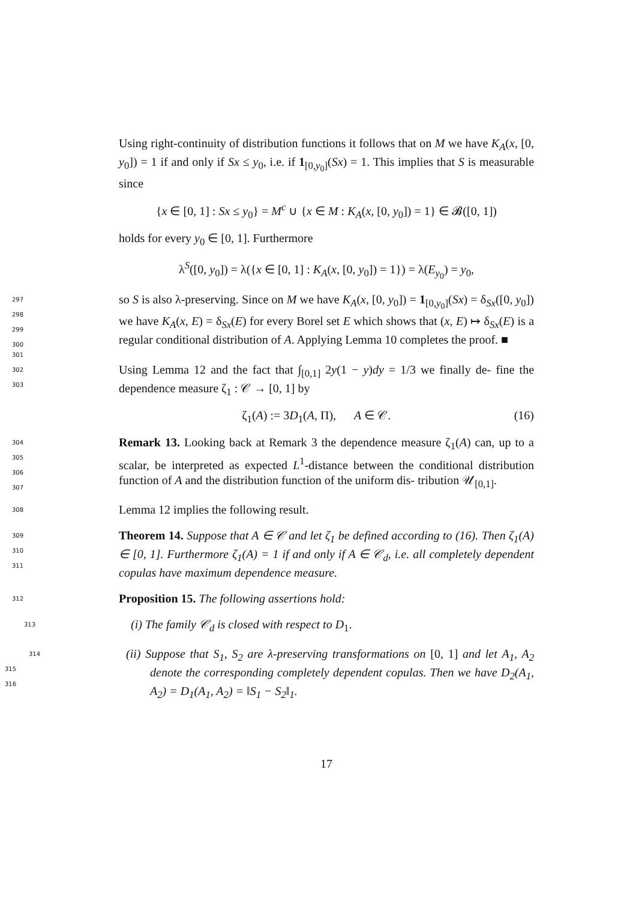Using right-continuity of distribution functions it follows that on M we have K<sub>A</sub>(x, [0, y<sub>0</sub>]) = 1 if and only if Sx ≤ y<sub>0</sub>, i.e. if 1<sub>[0,y<sub>0</sub>]</sub>(Sx) = 1. This implies that S is measurable since
{x ∈ [0, 1] : Sx ≤ y<sub>0</sub>} = M<sup>c</sup> ∪ {x ∈ M : K<sub>A</sub>(x, [0, y<sub>0</sub>]) = 1} ∈ 𝓑([0, 1])
holds for every y<sub>0</sub> ∈ [0, 1]. Furthermore
λ<sup>S</sup>([0, y<sub>0</sub>]) = λ({x ∈ [0, 1] : K<sub>A</sub>(x, [0, y<sub>0</sub>]) = 1}) = λ(E<sub>y<sub>0</sub></sub>) = y<sub>0</sub>,
297 so S is also λ-preserving. Since on M we have K<sub>A</sub>(x, [0, y<sub>0</sub>]) = 1<sub>[0,y<sub>0</sub>]</sub>(Sx) =
298
δ<sub>Sx</sub>([0, y<sub>0</sub>]) we have K<sub>A</sub>(x, E) = δ<sub>Sx</sub>(E) for every Borel set E which shows
299
that (x, E) ↦ δ<sub>Sx</sub>(E) is a regular conditional distribution of A. Applying
300
Lemma 10 completes the proof. ■
301 302 Using Lemma 12 and the fact that ∫<sub>[0,1]</sub> 2y(1 − y)dy = 1/3 we finally de-
303
fine the dependence measure ζ<sub>1</sub> : 𝒞 → [0, 1] by
ζ<sub>1</sub>(A) := 3D<sub>1</sub>(A, Π), A ∈ 𝒞. (16)
304 Remark 13. Looking back at Remark 3 the dependence measure ζ<sub>1</sub>(A) can,
305
up to a scalar, be interpreted as expected L<sup>1</sup>-distance between the conditional
306
distribution function of A and the distribution function of the uniform dis-
307
tribution 𝒰<sub>[0,1]</sub>.
308 Lemma 12 implies the following result.
309 Theorem 14. Suppose that A ∈ 𝒞 and let ζ<sub>1</sub> be defined according to (16).
310
Then ζ<sub>1</sub>(A) ∈ [0, 1]. Furthermore ζ<sub>1</sub>(A) = 1 if and only if A ∈ 𝒞<sub>d</sub>, i.e. all
311
completely dependent copulas have maximum dependence measure.
312 Proposition 15. The following assertions hold:
313 (i) The family 𝒞<sub>d</sub> is closed with respect to D<sub>1</sub>.
314 (ii) Suppose that S<sub>1</sub>, S<sub>2</sub> are λ-preserving transformations on [0, 1] and let
315
A<sub>1</sub>, A<sub>2</sub> denote the corresponding completely dependent copulas. Then
316
we have D<sub>2</sub>(A<sub>1</sub>, A<sub>2</sub>) = D<sub>1</sub>(A<sub>1</sub>, A<sub>2</sub>) = ‖S<sub>1</sub> − S<sub>2</sub>‖<sub>1</sub>.
17